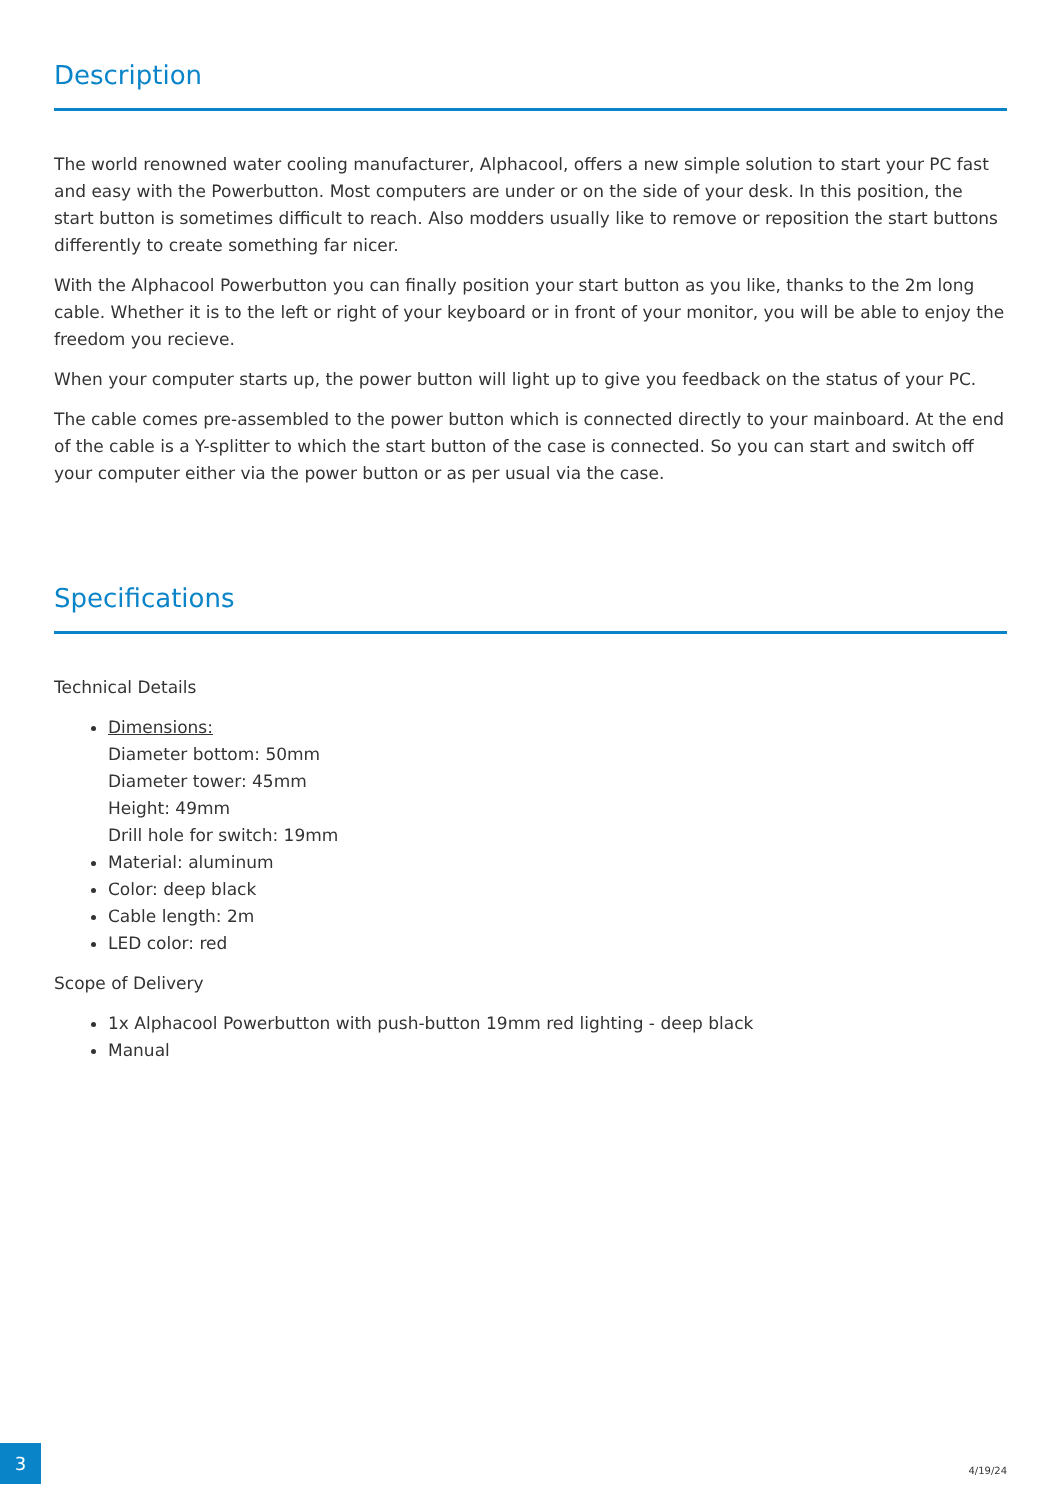Description
The world renowned water cooling manufacturer, Alphacool, offers a new simple solution to start your PC fast and easy with the Powerbutton. Most computers are under or on the side of your desk. In this position, the start button is sometimes difficult to reach. Also modders usually like to remove or reposition the start buttons differently to create something far nicer.
With the Alphacool Powerbutton you can finally position your start button as you like, thanks to the 2m long cable. Whether it is to the left or right of your keyboard or in front of your monitor, you will be able to enjoy the freedom you recieve.
When your computer starts up, the power button will light up to give you feedback on the status of your PC.
The cable comes pre-assembled to the power button which is connected directly to your mainboard. At the end of the cable is a Y-splitter to which the start button of the case is connected. So you can start and switch off your computer either via the power button or as per usual via the case.
Specifications
Technical Details
Dimensions:
Diameter bottom: 50mm
Diameter tower: 45mm
Height: 49mm
Drill hole for switch: 19mm
Material: aluminum
Color: deep black
Cable length: 2m
LED color: red
Scope of Delivery
1x Alphacool Powerbutton with push-button 19mm red lighting - deep black
Manual
3
4/19/24